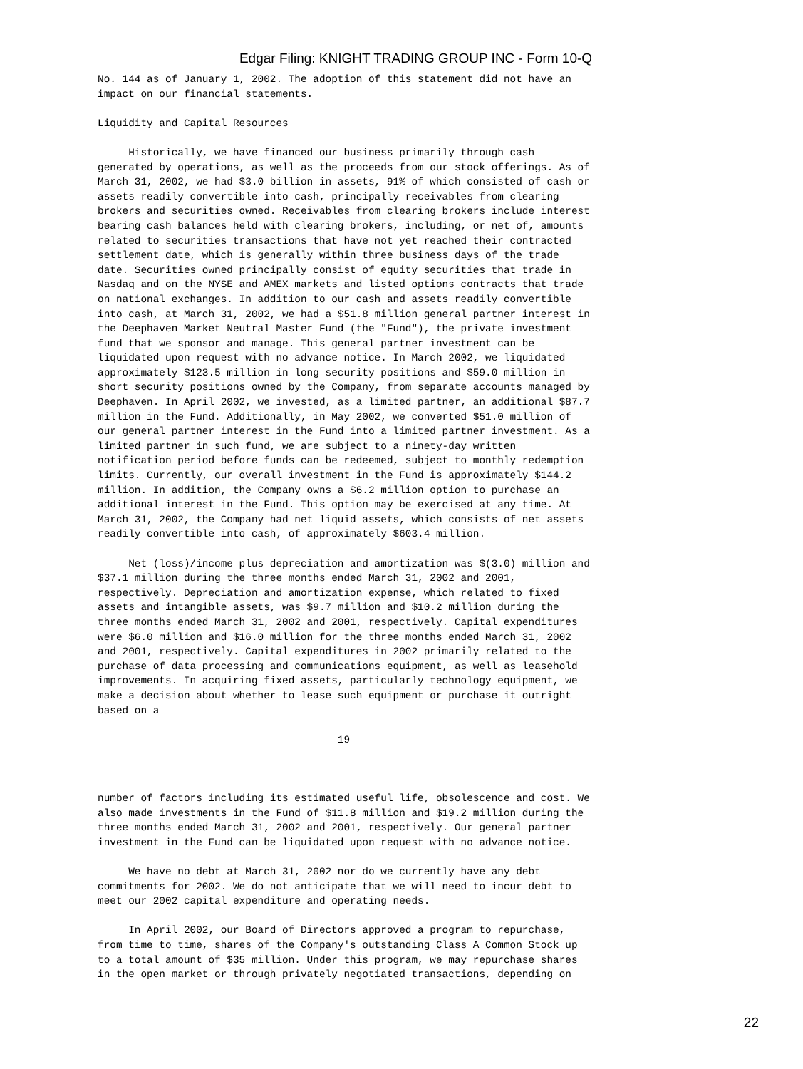Edgar Filing: KNIGHT TRADING GROUP INC - Form 10-Q
No. 144 as of January 1, 2002. The adoption of this statement did not have an
impact on our financial statements.

Liquidity and Capital Resources

     Historically, we have financed our business primarily through cash
generated by operations, as well as the proceeds from our stock offerings. As of
March 31, 2002, we had $3.0 billion in assets, 91% of which consisted of cash or
assets readily convertible into cash, principally receivables from clearing
brokers and securities owned. Receivables from clearing brokers include interest
bearing cash balances held with clearing brokers, including, or net of, amounts
related to securities transactions that have not yet reached their contracted
settlement date, which is generally within three business days of the trade
date. Securities owned principally consist of equity securities that trade in
Nasdaq and on the NYSE and AMEX markets and listed options contracts that trade
on national exchanges. In addition to our cash and assets readily convertible
into cash, at March 31, 2002, we had a $51.8 million general partner interest in
the Deephaven Market Neutral Master Fund (the "Fund"), the private investment
fund that we sponsor and manage. This general partner investment can be
liquidated upon request with no advance notice. In March 2002, we liquidated
approximately $123.5 million in long security positions and $59.0 million in
short security positions owned by the Company, from separate accounts managed by
Deephaven. In April 2002, we invested, as a limited partner, an additional $87.7
million in the Fund. Additionally, in May 2002, we converted $51.0 million of
our general partner interest in the Fund into a limited partner investment. As a
limited partner in such fund, we are subject to a ninety-day written
notification period before funds can be redeemed, subject to monthly redemption
limits. Currently, our overall investment in the Fund is approximately $144.2
million. In addition, the Company owns a $6.2 million option to purchase an
additional interest in the Fund. This option may be exercised at any time. At
March 31, 2002, the Company had net liquid assets, which consists of net assets
readily convertible into cash, of approximately $603.4 million.

     Net (loss)/income plus depreciation and amortization was $(3.0) million and
$37.1 million during the three months ended March 31, 2002 and 2001,
respectively. Depreciation and amortization expense, which related to fixed
assets and intangible assets, was $9.7 million and $10.2 million during the
three months ended March 31, 2002 and 2001, respectively. Capital expenditures
were $6.0 million and $16.0 million for the three months ended March 31, 2002
and 2001, respectively. Capital expenditures in 2002 primarily related to the
purchase of data processing and communications equipment, as well as leasehold
improvements. In acquiring fixed assets, particularly technology equipment, we
make a decision about whether to lease such equipment or purchase it outright
based on a

                                       19



number of factors including its estimated useful life, obsolescence and cost. We
also made investments in the Fund of $11.8 million and $19.2 million during the
three months ended March 31, 2002 and 2001, respectively. Our general partner
investment in the Fund can be liquidated upon request with no advance notice.

     We have no debt at March 31, 2002 nor do we currently have any debt
commitments for 2002. We do not anticipate that we will need to incur debt to
meet our 2002 capital expenditure and operating needs.

     In April 2002, our Board of Directors approved a program to repurchase,
from time to time, shares of the Company's outstanding Class A Common Stock up
to a total amount of $35 million. Under this program, we may repurchase shares
in the open market or through privately negotiated transactions, depending on
22